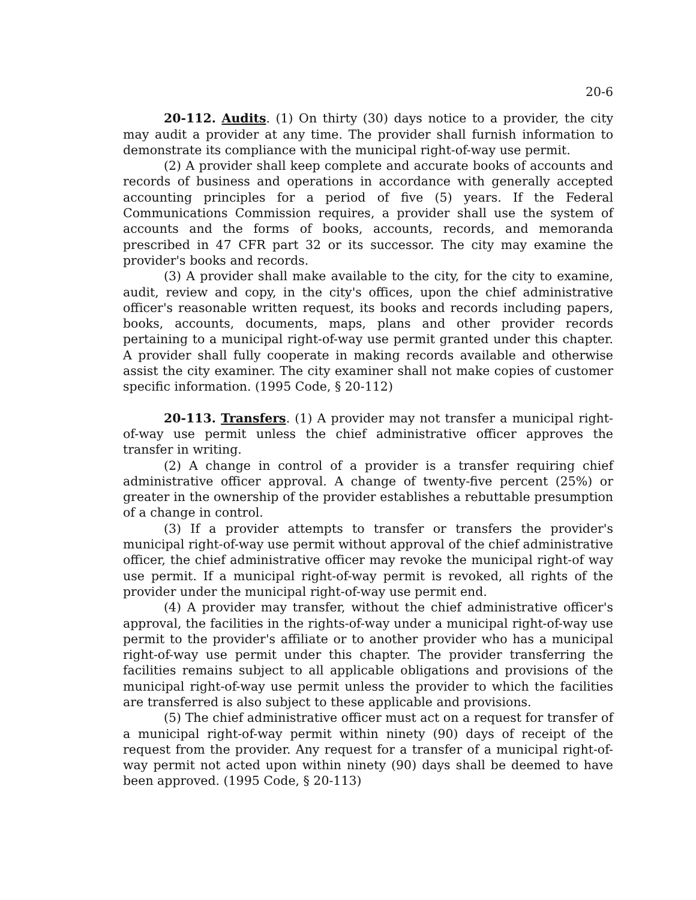20-6
20-112. Audits. (1) On thirty (30) days notice to a provider, the city may audit a provider at any time. The provider shall furnish information to demonstrate its compliance with the municipal right-of-way use permit.
(2) A provider shall keep complete and accurate books of accounts and records of business and operations in accordance with generally accepted accounting principles for a period of five (5) years. If the Federal Communications Commission requires, a provider shall use the system of accounts and the forms of books, accounts, records, and memoranda prescribed in 47 CFR part 32 or its successor. The city may examine the provider's books and records.
(3) A provider shall make available to the city, for the city to examine, audit, review and copy, in the city's offices, upon the chief administrative officer's reasonable written request, its books and records including papers, books, accounts, documents, maps, plans and other provider records pertaining to a municipal right-of-way use permit granted under this chapter. A provider shall fully cooperate in making records available and otherwise assist the city examiner. The city examiner shall not make copies of customer specific information. (1995 Code, § 20-112)
20-113. Transfers. (1) A provider may not transfer a municipal right-of-way use permit unless the chief administrative officer approves the transfer in writing.
(2) A change in control of a provider is a transfer requiring chief administrative officer approval. A change of twenty-five percent (25%) or greater in the ownership of the provider establishes a rebuttable presumption of a change in control.
(3) If a provider attempts to transfer or transfers the provider's municipal right-of-way use permit without approval of the chief administrative officer, the chief administrative officer may revoke the municipal right-of way use permit. If a municipal right-of-way permit is revoked, all rights of the provider under the municipal right-of-way use permit end.
(4) A provider may transfer, without the chief administrative officer's approval, the facilities in the rights-of-way under a municipal right-of-way use permit to the provider's affiliate or to another provider who has a municipal right-of-way use permit under this chapter. The provider transferring the facilities remains subject to all applicable obligations and provisions of the municipal right-of-way use permit unless the provider to which the facilities are transferred is also subject to these applicable and provisions.
(5) The chief administrative officer must act on a request for transfer of a municipal right-of-way permit within ninety (90) days of receipt of the request from the provider. Any request for a transfer of a municipal right-of-way permit not acted upon within ninety (90) days shall be deemed to have been approved. (1995 Code, § 20-113)